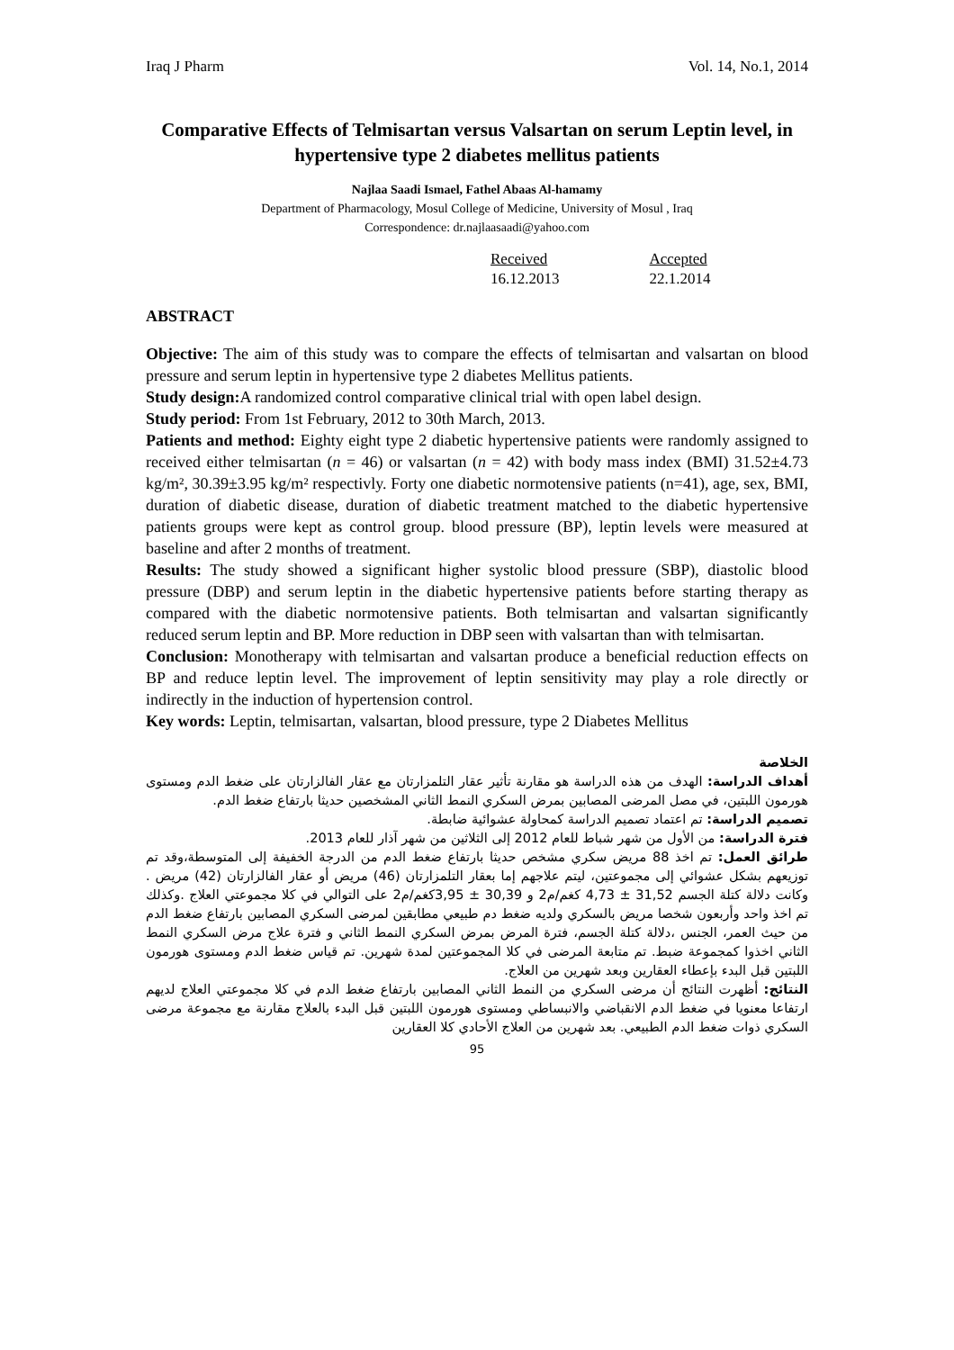Iraq J Pharm Vol. 14, No.1, 2014
Comparative Effects of Telmisartan versus Valsartan on serum Leptin level, in hypertensive type 2 diabetes mellitus patients
Najlaa Saadi Ismael, Fathel Abaas Al-hamamy
Department of Pharmacology, Mosul College of Medicine, University of Mosul , Iraq
Correspondence: dr.najlaasaadi@yahoo.com
Received
16.12.2013
Accepted
22.1.2014
ABSTRACT
Objective: The aim of this study was to compare the effects of telmisartan and valsartan on blood pressure and serum leptin in hypertensive type 2 diabetes Mellitus patients.
Study design: A randomized control comparative clinical trial with open label design.
Study period: From 1st February, 2012 to 30th March, 2013.
Patients and method: Eighty eight type 2 diabetic hypertensive patients were randomly assigned to received either telmisartan (n = 46) or valsartan (n = 42) with body mass index (BMI) 31.52±4.73 kg/m², 30.39±3.95 kg/m² respectivly. Forty one diabetic normotensive patients (n=41), age, sex, BMI, duration of diabetic disease, duration of diabetic treatment matched to the diabetic hypertensive patients groups were kept as control group. blood pressure (BP), leptin levels were measured at baseline and after 2 months of treatment.
Results: The study showed a significant higher systolic blood pressure (SBP), diastolic blood pressure (DBP) and serum leptin in the diabetic hypertensive patients before starting therapy as compared with the diabetic normotensive patients. Both telmisartan and valsartan significantly reduced serum leptin and BP. More reduction in DBP seen with valsartan than with telmisartan.
Conclusion: Monotherapy with telmisartan and valsartan produce a beneficial reduction effects on BP and reduce leptin level. The improvement of leptin sensitivity may play a role directly or indirectly in the induction of hypertension control.
Key words: Leptin, telmisartan, valsartan, blood pressure, type 2 Diabetes Mellitus
الخلاصة
أهداف الدراسة: الهدف من هذه الدراسة هو مقارنة تأثير عقار التلمزارتان مع عقار الفالزارتان على ضغط الدم ومستوى هورمون اللبتين، في مصل المرضى المصابين بمرض السكري النمط الثاني المشخصين حديثا بارتفاع ضغط الدم.
تصميم الدراسة: تم اعتماد تصميم الدراسة كمحاولة عشوائية ضابطة.
فترة الدراسة: من الأول من شهر شباط للعام 2012 إلى الثلاثين من شهر آذار للعام 2013.
طرائق العمل: تم اخذ 88 مريض سكري مشخص حديثا بارتفاع ضغط الدم من الدرجة الخفيفة إلى المتوسطة،وقد تم توزيعهم بشكل عشوائي إلى مجموعتين، ليتم علاجهم إما بعقار التلمزارتان (46) مريض أو عقار الفالزارتان (42) مريض . وكانت دلالة كتلة الجسم 31,52 ± 4,73 كغم/م2 و 30,39 ± 3,95كغم/م2 على التوالي في كلا مجموعتي العلاج .وكذلك تم اخذ واحد وأربعون شخصا مريض بالسكري ولديه ضغط دم طبيعي مطابقين لمرضى السكري المصابين بارتفاع ضغط الدم من حيث العمر، الجنس ،دلالة كتلة الجسم، فترة المرض بمرض السكري النمط الثاني و فترة علاج مرض السكري النمط الثاني اخذوا كمجموعة ضبط. تم متابعة المرضى في كلا المجموعتين لمدة شهرين. تم قياس ضغط الدم ومستوى هورمون اللبتين قبل البدء بإعطاء العقارين وبعد شهرين من العلاج.
النتائج: أظهرت النتائج أن مرضى السكري من النمط الثاني المصابين بارتفاع ضغط الدم في كلا مجموعتي العلاج لديهم ارتفاعا معنويا في ضغط الدم الانقباضي والانبساطي ومستوى هورمون اللبتين قبل البدء بالعلاج مقارنة مع مجموعة مرضى السكري ذوات ضغط الدم الطبيعي. بعد شهرين من العلاج الأحادي كلا العقارين
95